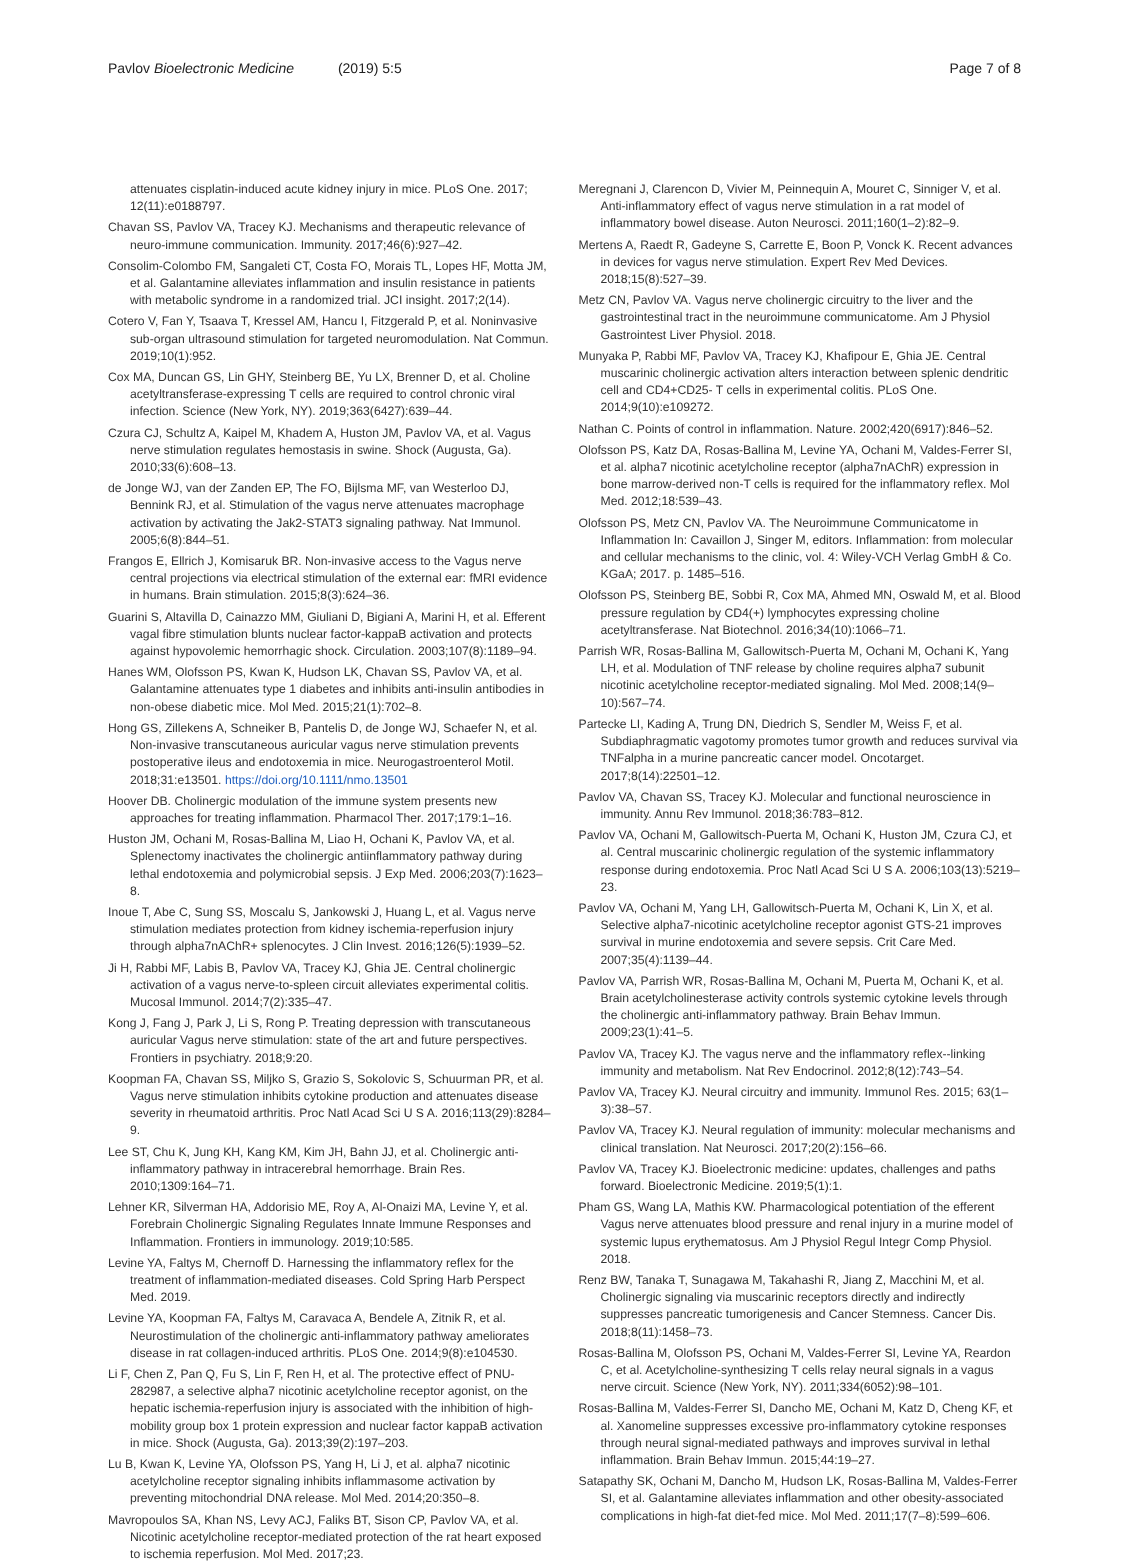Pavlov Bioelectronic Medicine (2019) 5:5 Page 7 of 8
attenuates cisplatin-induced acute kidney injury in mice. PLoS One. 2017; 12(11):e0188797.
Chavan SS, Pavlov VA, Tracey KJ. Mechanisms and therapeutic relevance of neuro-immune communication. Immunity. 2017;46(6):927–42.
Consolim-Colombo FM, Sangaleti CT, Costa FO, Morais TL, Lopes HF, Motta JM, et al. Galantamine alleviates inflammation and insulin resistance in patients with metabolic syndrome in a randomized trial. JCI insight. 2017;2(14).
Cotero V, Fan Y, Tsaava T, Kressel AM, Hancu I, Fitzgerald P, et al. Noninvasive sub-organ ultrasound stimulation for targeted neuromodulation. Nat Commun. 2019;10(1):952.
Cox MA, Duncan GS, Lin GHY, Steinberg BE, Yu LX, Brenner D, et al. Choline acetyltransferase-expressing T cells are required to control chronic viral infection. Science (New York, NY). 2019;363(6427):639–44.
Czura CJ, Schultz A, Kaipel M, Khadem A, Huston JM, Pavlov VA, et al. Vagus nerve stimulation regulates hemostasis in swine. Shock (Augusta, Ga). 2010;33(6):608–13.
de Jonge WJ, van der Zanden EP, The FO, Bijlsma MF, van Westerloo DJ, Bennink RJ, et al. Stimulation of the vagus nerve attenuates macrophage activation by activating the Jak2-STAT3 signaling pathway. Nat Immunol. 2005;6(8):844–51.
Frangos E, Ellrich J, Komisaruk BR. Non-invasive access to the Vagus nerve central projections via electrical stimulation of the external ear: fMRI evidence in humans. Brain stimulation. 2015;8(3):624–36.
Guarini S, Altavilla D, Cainazzo MM, Giuliani D, Bigiani A, Marini H, et al. Efferent vagal fibre stimulation blunts nuclear factor-kappaB activation and protects against hypovolemic hemorrhagic shock. Circulation. 2003;107(8):1189–94.
Hanes WM, Olofsson PS, Kwan K, Hudson LK, Chavan SS, Pavlov VA, et al. Galantamine attenuates type 1 diabetes and inhibits anti-insulin antibodies in non-obese diabetic mice. Mol Med. 2015;21(1):702–8.
Hong GS, Zillekens A, Schneiker B, Pantelis D, de Jonge WJ, Schaefer N, et al. Non-invasive transcutaneous auricular vagus nerve stimulation prevents postoperative ileus and endotoxemia in mice. Neurogastroenterol Motil. 2018;31:e13501. https://doi.org/10.1111/nmo.13501
Hoover DB. Cholinergic modulation of the immune system presents new approaches for treating inflammation. Pharmacol Ther. 2017;179:1–16.
Huston JM, Ochani M, Rosas-Ballina M, Liao H, Ochani K, Pavlov VA, et al. Splenectomy inactivates the cholinergic antiinflammatory pathway during lethal endotoxemia and polymicrobial sepsis. J Exp Med. 2006;203(7):1623–8.
Inoue T, Abe C, Sung SS, Moscalu S, Jankowski J, Huang L, et al. Vagus nerve stimulation mediates protection from kidney ischemia-reperfusion injury through alpha7nAChR+ splenocytes. J Clin Invest. 2016;126(5):1939–52.
Ji H, Rabbi MF, Labis B, Pavlov VA, Tracey KJ, Ghia JE. Central cholinergic activation of a vagus nerve-to-spleen circuit alleviates experimental colitis. Mucosal Immunol. 2014;7(2):335–47.
Kong J, Fang J, Park J, Li S, Rong P. Treating depression with transcutaneous auricular Vagus nerve stimulation: state of the art and future perspectives. Frontiers in psychiatry. 2018;9:20.
Koopman FA, Chavan SS, Miljko S, Grazio S, Sokolovic S, Schuurman PR, et al. Vagus nerve stimulation inhibits cytokine production and attenuates disease severity in rheumatoid arthritis. Proc Natl Acad Sci U S A. 2016;113(29):8284–9.
Lee ST, Chu K, Jung KH, Kang KM, Kim JH, Bahn JJ, et al. Cholinergic anti-inflammatory pathway in intracerebral hemorrhage. Brain Res. 2010;1309:164–71.
Lehner KR, Silverman HA, Addorisio ME, Roy A, Al-Onaizi MA, Levine Y, et al. Forebrain Cholinergic Signaling Regulates Innate Immune Responses and Inflammation. Frontiers in immunology. 2019;10:585.
Levine YA, Faltys M, Chernoff D. Harnessing the inflammatory reflex for the treatment of inflammation-mediated diseases. Cold Spring Harb Perspect Med. 2019.
Levine YA, Koopman FA, Faltys M, Caravaca A, Bendele A, Zitnik R, et al. Neurostimulation of the cholinergic anti-inflammatory pathway ameliorates disease in rat collagen-induced arthritis. PLoS One. 2014;9(8):e104530.
Li F, Chen Z, Pan Q, Fu S, Lin F, Ren H, et al. The protective effect of PNU-282987, a selective alpha7 nicotinic acetylcholine receptor agonist, on the hepatic ischemia-reperfusion injury is associated with the inhibition of high-mobility group box 1 protein expression and nuclear factor kappaB activation in mice. Shock (Augusta, Ga). 2013;39(2):197–203.
Lu B, Kwan K, Levine YA, Olofsson PS, Yang H, Li J, et al. alpha7 nicotinic acetylcholine receptor signaling inhibits inflammasome activation by preventing mitochondrial DNA release. Mol Med. 2014;20:350–8.
Mavropoulos SA, Khan NS, Levy ACJ, Faliks BT, Sison CP, Pavlov VA, et al. Nicotinic acetylcholine receptor-mediated protection of the rat heart exposed to ischemia reperfusion. Mol Med. 2017;23.
Meregnani J, Clarencon D, Vivier M, Peinnequin A, Mouret C, Sinniger V, et al. Anti-inflammatory effect of vagus nerve stimulation in a rat model of inflammatory bowel disease. Auton Neurosci. 2011;160(1–2):82–9.
Mertens A, Raedt R, Gadeyne S, Carrette E, Boon P, Vonck K. Recent advances in devices for vagus nerve stimulation. Expert Rev Med Devices. 2018;15(8):527–39.
Metz CN, Pavlov VA. Vagus nerve cholinergic circuitry to the liver and the gastrointestinal tract in the neuroimmune communicatome. Am J Physiol Gastrointest Liver Physiol. 2018.
Munyaka P, Rabbi MF, Pavlov VA, Tracey KJ, Khafipour E, Ghia JE. Central muscarinic cholinergic activation alters interaction between splenic dendritic cell and CD4+CD25- T cells in experimental colitis. PLoS One. 2014;9(10):e109272.
Nathan C. Points of control in inflammation. Nature. 2002;420(6917):846–52.
Olofsson PS, Katz DA, Rosas-Ballina M, Levine YA, Ochani M, Valdes-Ferrer SI, et al. alpha7 nicotinic acetylcholine receptor (alpha7nAChR) expression in bone marrow-derived non-T cells is required for the inflammatory reflex. Mol Med. 2012;18:539–43.
Olofsson PS, Metz CN, Pavlov VA. The Neuroimmune Communicatome in Inflammation In: Cavaillon J, Singer M, editors. Inflammation: from molecular and cellular mechanisms to the clinic, vol. 4: Wiley-VCH Verlag GmbH & Co. KGaA; 2017. p. 1485–516.
Olofsson PS, Steinberg BE, Sobbi R, Cox MA, Ahmed MN, Oswald M, et al. Blood pressure regulation by CD4(+) lymphocytes expressing choline acetyltransferase. Nat Biotechnol. 2016;34(10):1066–71.
Parrish WR, Rosas-Ballina M, Gallowitsch-Puerta M, Ochani M, Ochani K, Yang LH, et al. Modulation of TNF release by choline requires alpha7 subunit nicotinic acetylcholine receptor-mediated signaling. Mol Med. 2008;14(9–10):567–74.
Partecke LI, Kading A, Trung DN, Diedrich S, Sendler M, Weiss F, et al. Subdiaphragmatic vagotomy promotes tumor growth and reduces survival via TNFalpha in a murine pancreatic cancer model. Oncotarget. 2017;8(14):22501–12.
Pavlov VA, Chavan SS, Tracey KJ. Molecular and functional neuroscience in immunity. Annu Rev Immunol. 2018;36:783–812.
Pavlov VA, Ochani M, Gallowitsch-Puerta M, Ochani K, Huston JM, Czura CJ, et al. Central muscarinic cholinergic regulation of the systemic inflammatory response during endotoxemia. Proc Natl Acad Sci U S A. 2006;103(13):5219–23.
Pavlov VA, Ochani M, Yang LH, Gallowitsch-Puerta M, Ochani K, Lin X, et al. Selective alpha7-nicotinic acetylcholine receptor agonist GTS-21 improves survival in murine endotoxemia and severe sepsis. Crit Care Med. 2007;35(4):1139–44.
Pavlov VA, Parrish WR, Rosas-Ballina M, Ochani M, Puerta M, Ochani K, et al. Brain acetylcholinesterase activity controls systemic cytokine levels through the cholinergic anti-inflammatory pathway. Brain Behav Immun. 2009;23(1):41–5.
Pavlov VA, Tracey KJ. The vagus nerve and the inflammatory reflex--linking immunity and metabolism. Nat Rev Endocrinol. 2012;8(12):743–54.
Pavlov VA, Tracey KJ. Neural circuitry and immunity. Immunol Res. 2015; 63(1–3):38–57.
Pavlov VA, Tracey KJ. Neural regulation of immunity: molecular mechanisms and clinical translation. Nat Neurosci. 2017;20(2):156–66.
Pavlov VA, Tracey KJ. Bioelectronic medicine: updates, challenges and paths forward. Bioelectronic Medicine. 2019;5(1):1.
Pham GS, Wang LA, Mathis KW. Pharmacological potentiation of the efferent Vagus nerve attenuates blood pressure and renal injury in a murine model of systemic lupus erythematosus. Am J Physiol Regul Integr Comp Physiol. 2018.
Renz BW, Tanaka T, Sunagawa M, Takahashi R, Jiang Z, Macchini M, et al. Cholinergic signaling via muscarinic receptors directly and indirectly suppresses pancreatic tumorigenesis and Cancer Stemness. Cancer Dis. 2018;8(11):1458–73.
Rosas-Ballina M, Olofsson PS, Ochani M, Valdes-Ferrer SI, Levine YA, Reardon C, et al. Acetylcholine-synthesizing T cells relay neural signals in a vagus nerve circuit. Science (New York, NY). 2011;334(6052):98–101.
Rosas-Ballina M, Valdes-Ferrer SI, Dancho ME, Ochani M, Katz D, Cheng KF, et al. Xanomeline suppresses excessive pro-inflammatory cytokine responses through neural signal-mediated pathways and improves survival in lethal inflammation. Brain Behav Immun. 2015;44:19–27.
Satapathy SK, Ochani M, Dancho M, Hudson LK, Rosas-Ballina M, Valdes-Ferrer SI, et al. Galantamine alleviates inflammation and other obesity-associated complications in high-fat diet-fed mice. Mol Med. 2011;17(7–8):599–606.